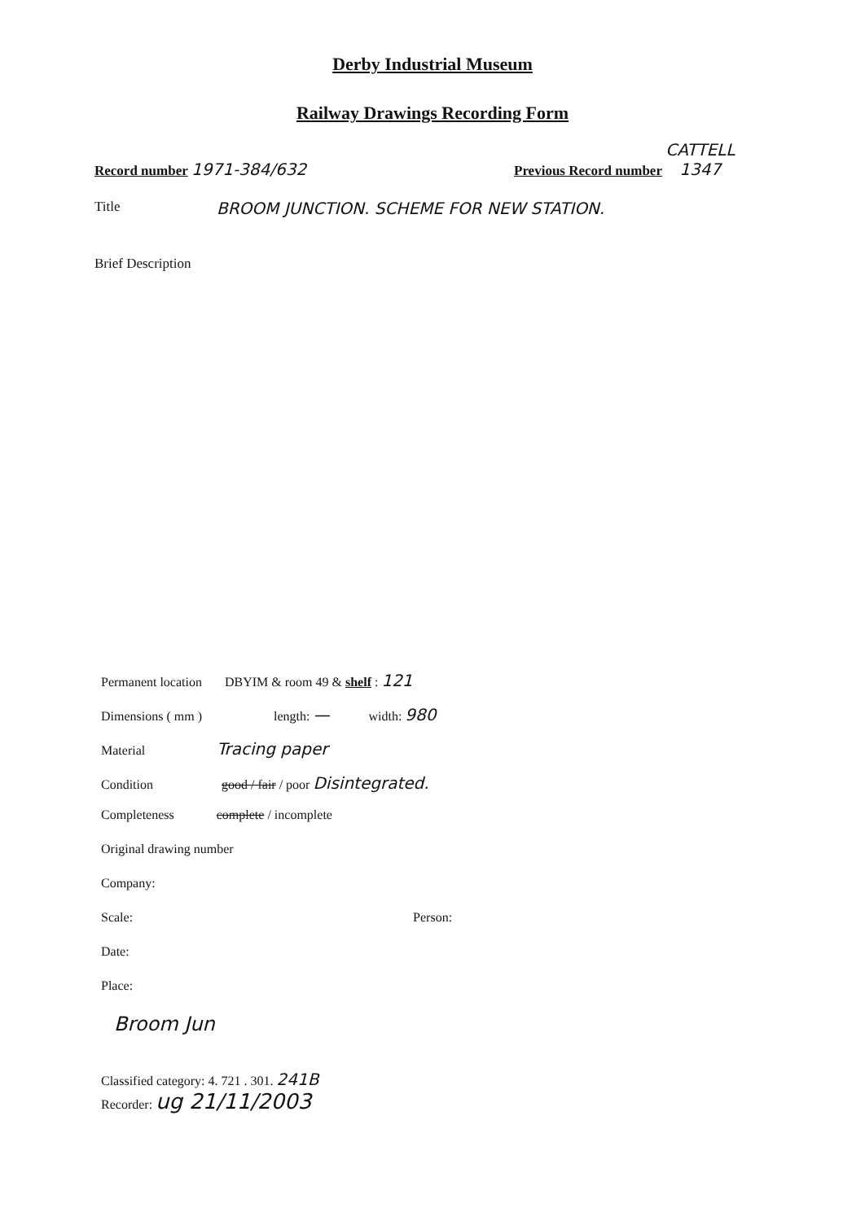Derby Industrial Museum
Railway Drawings Recording Form
Record number 1971-384/632
Previous Record number CATTELL
1347
Title
BROOM JUNCTION. SCHEME FOR NEW STATION.
Brief Description
Permanent location DBYIM & room 49 & shelf : 121
Dimensions ( mm ) length: — width: 980
Material Tracing paper
Condition good / fair / poor Disintegrated.
Completeness complete / incomplete
Original drawing number
Company:
Scale: Person:
Date:
Place:
Broom Jun
Classified category: 4. 721 . 301. 241B
Recorder: ug 21/11/2003